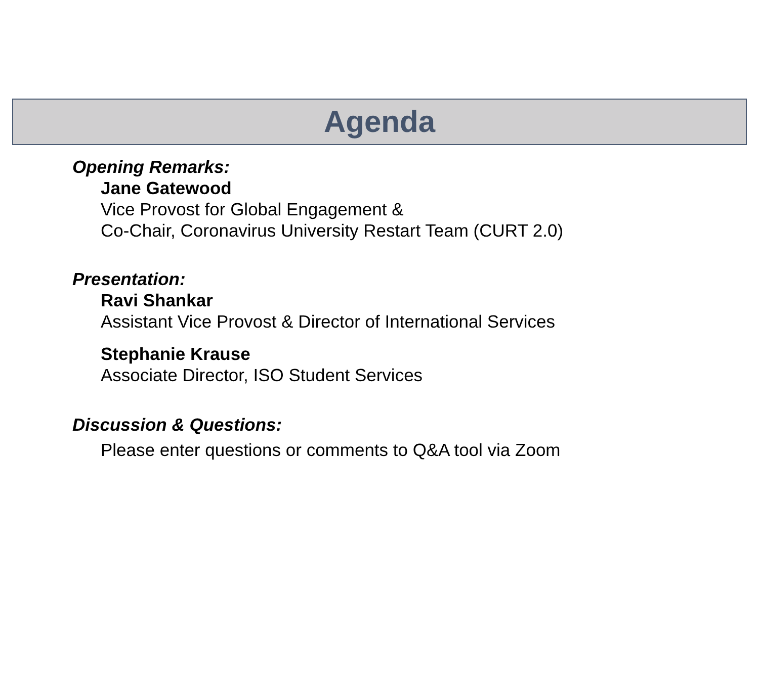Agenda
Opening Remarks:
Jane Gatewood
Vice Provost for Global Engagement &
Co-Chair, Coronavirus University Restart Team (CURT 2.0)
Presentation:
Ravi Shankar
Assistant Vice Provost & Director of International Services
Stephanie Krause
Associate Director, ISO Student Services
Discussion & Questions:
Please enter questions or comments to Q&A tool via Zoom